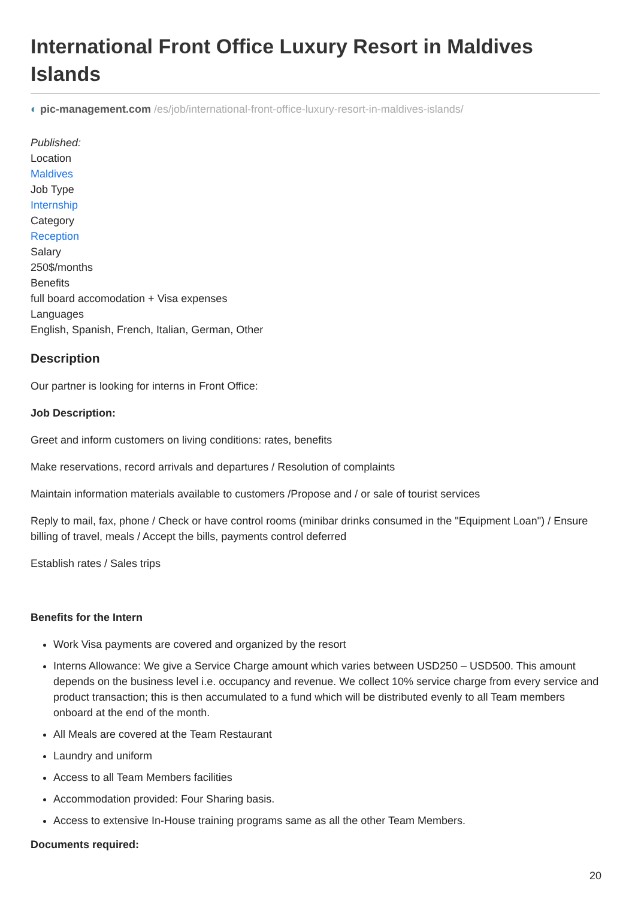International Front Office Luxury Resort in Maldives Islands
◐ pic-management.com /es/job/international-front-office-luxury-resort-in-maldives-islands/
Published:
Location
Maldives
Job Type
Internship
Category
Reception
Salary
250$/months
Benefits
full board accomodation + Visa expenses
Languages
English, Spanish, French, Italian, German, Other
Description
Our partner is looking for interns in Front Office:
Job Description:
Greet and inform customers on living conditions: rates, benefits
Make reservations, record arrivals and departures / Resolution of complaints
Maintain information materials available to customers /Propose and / or sale of tourist services
Reply to mail, fax, phone / Check or have control rooms (minibar drinks consumed in the "Equipment Loan") / Ensure billing of travel, meals / Accept the bills, payments control deferred
Establish rates / Sales trips
Benefits for the Intern
Work Visa payments are covered and organized by the resort
Interns Allowance: We give a Service Charge amount which varies between USD250 – USD500. This amount depends on the business level i.e. occupancy and revenue. We collect 10% service charge from every service and product transaction; this is then accumulated to a fund which will be distributed evenly to all Team members onboard at the end of the month.
All Meals are covered at the Team Restaurant
Laundry and uniform
Access to all Team Members facilities
Accommodation provided: Four Sharing basis.
Access to extensive In-House training programs same as all the other Team Members.
Documents required:
20